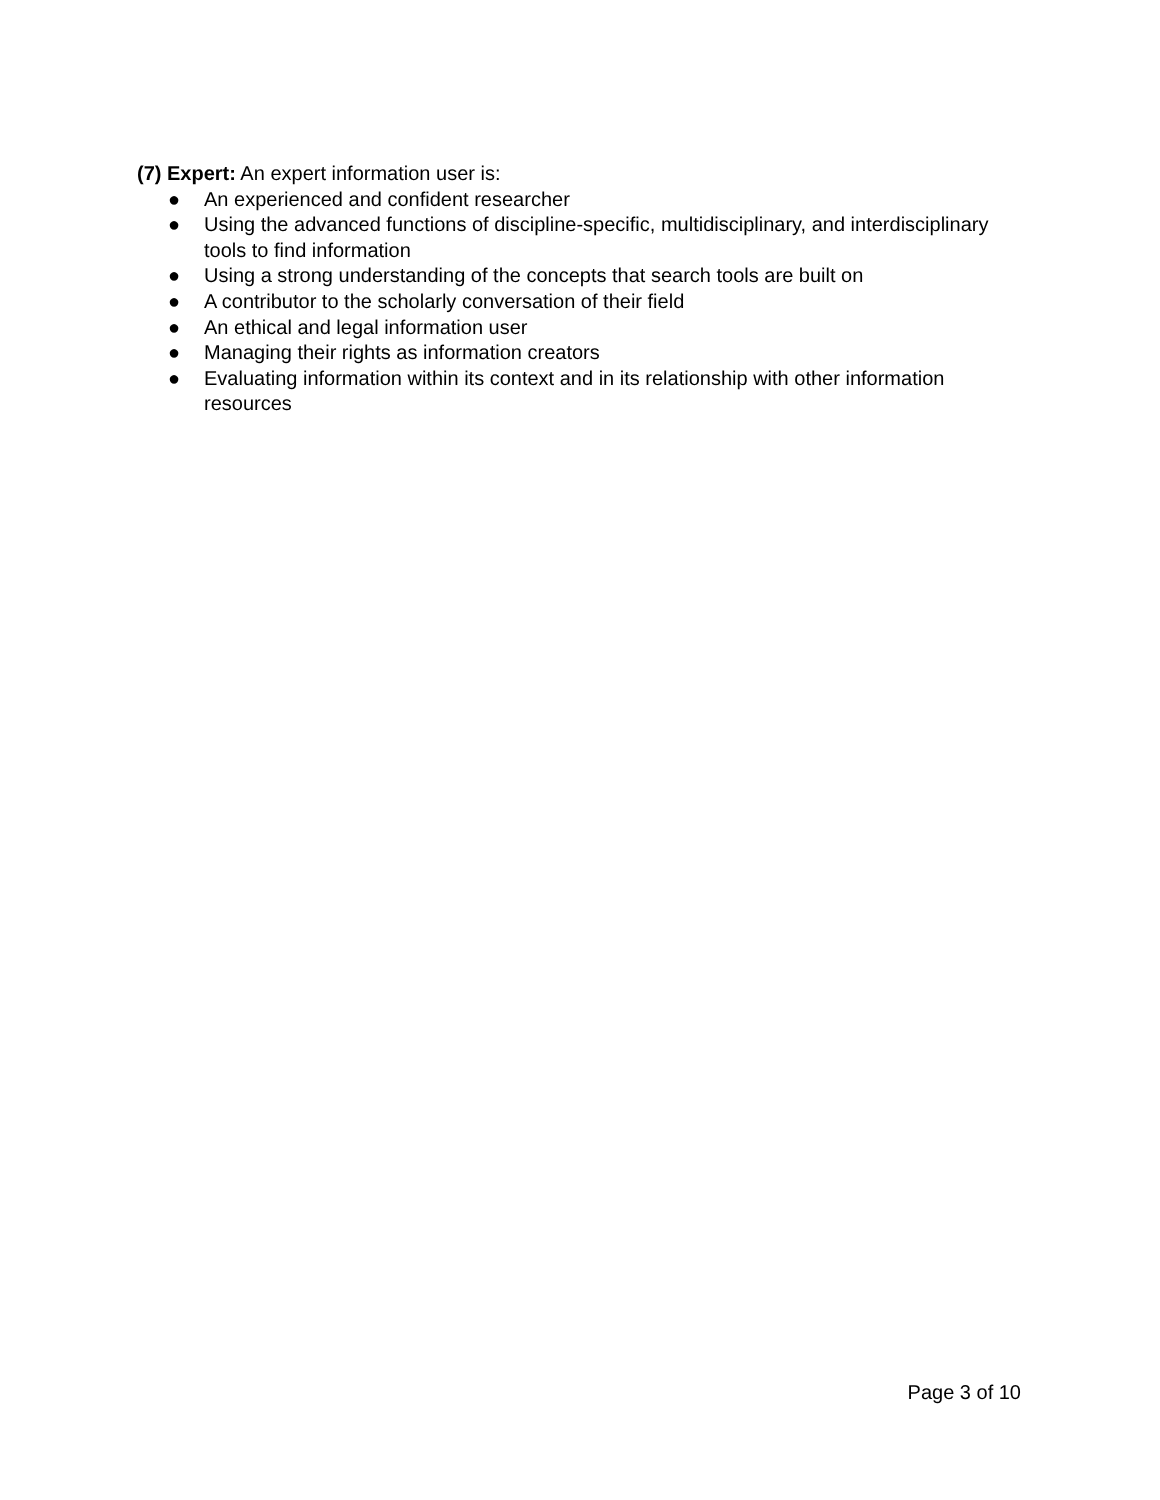(7) Expert: An expert information user is:
● An experienced and confident researcher
● Using the advanced functions of discipline-specific, multidisciplinary, and interdisciplinary tools to find information
● Using a strong understanding of the concepts that search tools are built on
● A contributor to the scholarly conversation of their field
● An ethical and legal information user
● Managing their rights as information creators
● Evaluating information within its context and in its relationship with other information resources
Page 3 of 10